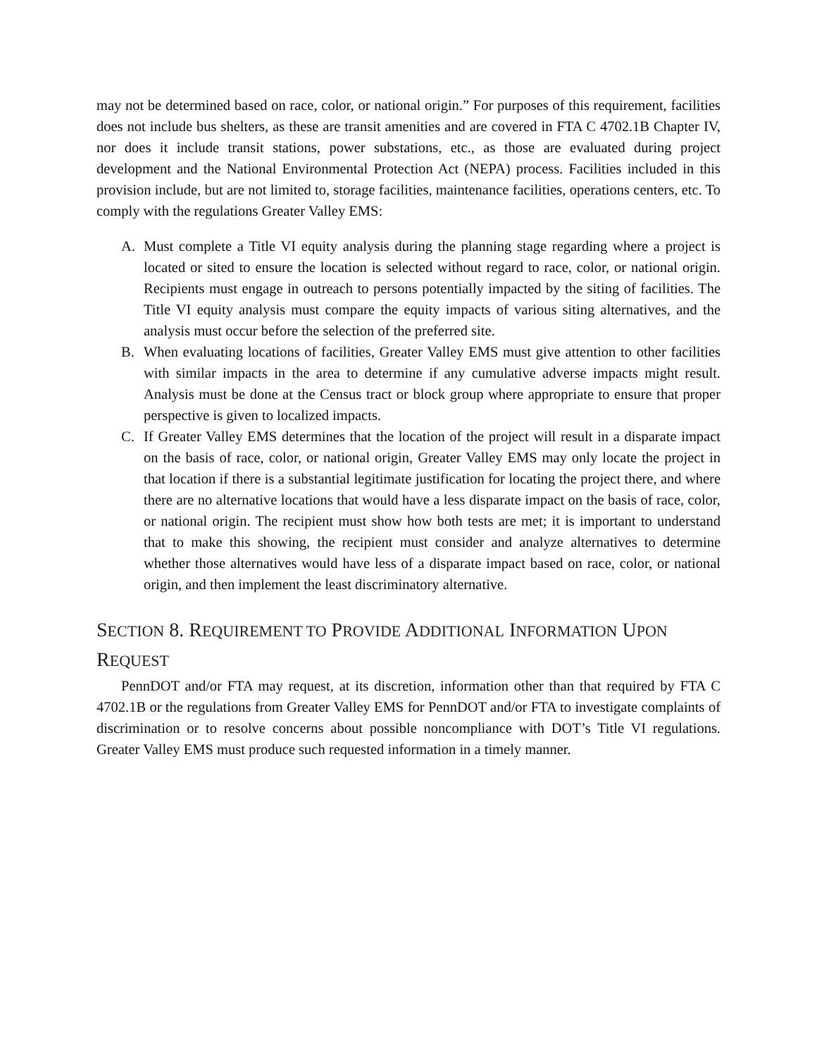may not be determined based on race, color, or national origin.” For purposes of this requirement, facilities does not include bus shelters, as these are transit amenities and are covered in FTA C 4702.1B Chapter IV, nor does it include transit stations, power substations, etc., as those are evaluated during project development and the National Environmental Protection Act (NEPA) process. Facilities included in this provision include, but are not limited to, storage facilities, maintenance facilities, operations centers, etc. To comply with the regulations Greater Valley EMS:
A. Must complete a Title VI equity analysis during the planning stage regarding where a project is located or sited to ensure the location is selected without regard to race, color, or national origin. Recipients must engage in outreach to persons potentially impacted by the siting of facilities. The Title VI equity analysis must compare the equity impacts of various siting alternatives, and the analysis must occur before the selection of the preferred site.
B. When evaluating locations of facilities, Greater Valley EMS must give attention to other facilities with similar impacts in the area to determine if any cumulative adverse impacts might result. Analysis must be done at the Census tract or block group where appropriate to ensure that proper perspective is given to localized impacts.
C. If Greater Valley EMS determines that the location of the project will result in a disparate impact on the basis of race, color, or national origin, Greater Valley EMS may only locate the project in that location if there is a substantial legitimate justification for locating the project there, and where there are no alternative locations that would have a less disparate impact on the basis of race, color, or national origin. The recipient must show how both tests are met; it is important to understand that to make this showing, the recipient must consider and analyze alternatives to determine whether those alternatives would have less of a disparate impact based on race, color, or national origin, and then implement the least discriminatory alternative.
SECTION 8. REQUIREMENT TO PROVIDE ADDITIONAL INFORMATION UPON REQUEST
PennDOT and/or FTA may request, at its discretion, information other than that required by FTA C 4702.1B or the regulations from Greater Valley EMS for PennDOT and/or FTA to investigate complaints of discrimination or to resolve concerns about possible noncompliance with DOT’s Title VI regulations. Greater Valley EMS must produce such requested information in a timely manner.